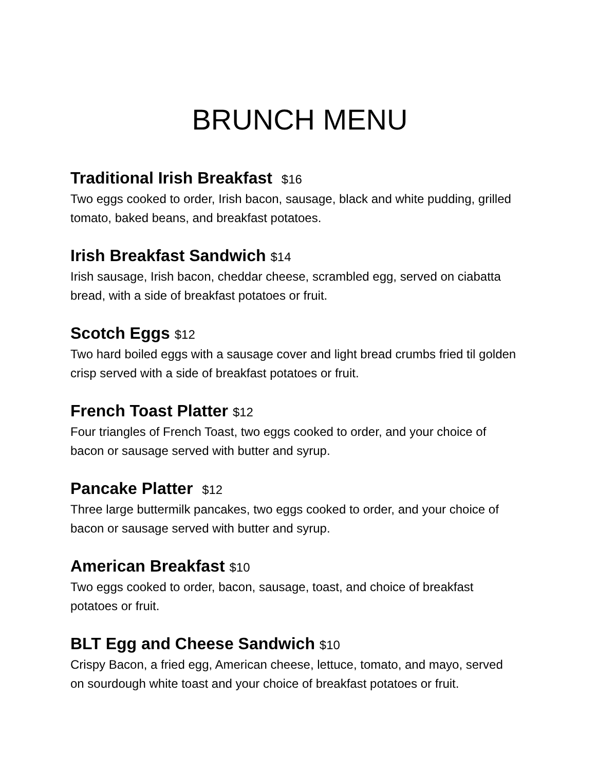BRUNCH MENU
Traditional Irish Breakfast $16
Two eggs cooked to order, Irish bacon, sausage, black and white pudding, grilled tomato, baked beans, and breakfast potatoes.
Irish Breakfast Sandwich $14
Irish sausage, Irish bacon, cheddar cheese, scrambled egg, served on ciabatta bread, with a side of breakfast potatoes or fruit.
Scotch Eggs $12
Two hard boiled eggs with a sausage cover and light bread crumbs fried til golden crisp served with a side of breakfast potatoes or fruit.
French Toast Platter $12
Four triangles of French Toast, two eggs cooked to order, and your choice of bacon or sausage served with butter and syrup.
Pancake Platter $12
Three large buttermilk pancakes, two eggs cooked to order, and your choice of bacon or sausage served with butter and syrup.
American Breakfast $10
Two eggs cooked to order, bacon, sausage, toast, and choice of breakfast potatoes or fruit.
BLT Egg and Cheese Sandwich $10
Crispy Bacon, a fried egg, American cheese, lettuce, tomato, and mayo, served on sourdough white toast and your choice of breakfast potatoes or fruit.